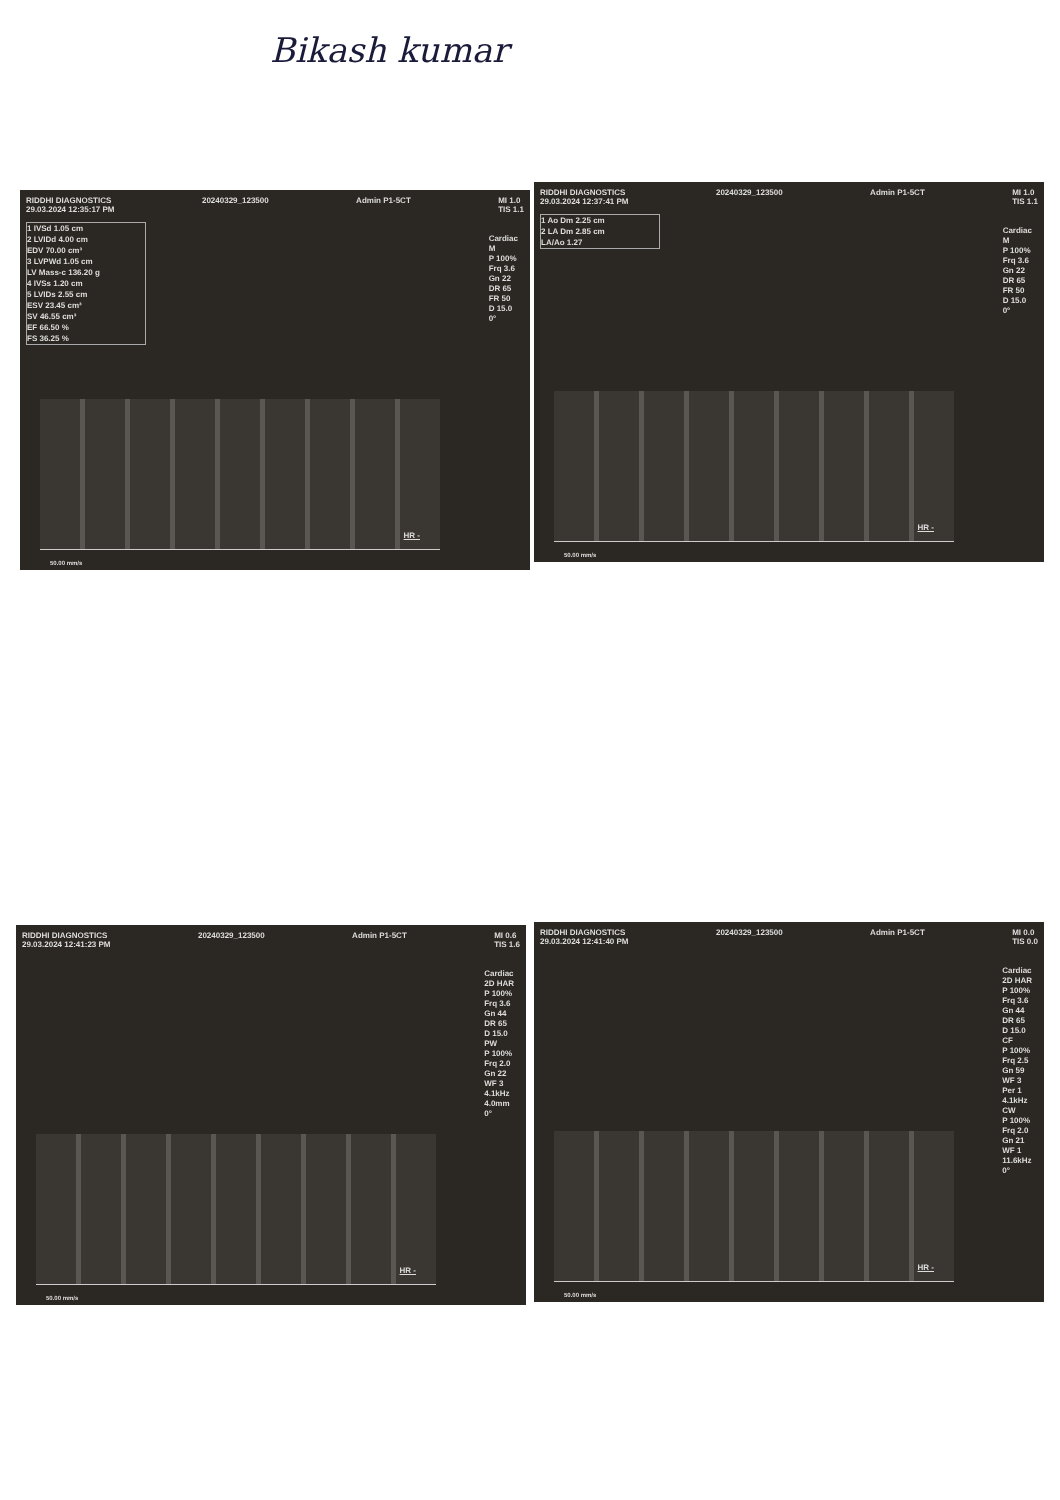Bikash kumar
RIDDHI DIAGNOSTICS
29.03.2024 12:35:17 PM 20240329_123500 Admin P1-5CT MI 1.0
TIS 1.1
1 IVSd 1.05 cm
2 LVIDd 4.00 cm
EDV 70.00 cm³
3 LVPWd 1.05 cm
LV Mass-c 136.20 g
4 IVSs 1.20 cm
5 LVIDs 2.55 cm
ESV 23.45 cm³
SV 46.55 cm³
EF 66.50 %
FS 36.25 %
Cardiac
M
P 100%
Frq 3.6
Gn 22
DR 65
FR 50
D 15.0
0°
HR -
50.00 mm/s
RIDDHI DIAGNOSTICS
29.03.2024 12:37:41 PM 20240329_123500 Admin P1-5CT MI 1.0
TIS 1.1
1 Ao Dm 2.25 cm
2 LA Dm 2.85 cm
LA/Ao 1.27
Cardiac
M
P 100%
Frq 3.6
Gn 22
DR 65
FR 50
D 15.0
0°
HR -
50.00 mm/s
RIDDHI DIAGNOSTICS
29.03.2024 12:41:23 PM 20240329_123500 Admin P1-5CT MI 0.6
TIS 1.6
Cardiac
2D HAR
P 100%
Frq 3.6
Gn 44
DR 65
D 15.0
PW
P 100%
Frq 2.0
Gn 22
WF 3
4.1kHz
4.0mm
0°
HR -
50.00 mm/s
RIDDHI DIAGNOSTICS
29.03.2024 12:41:40 PM 20240329_123500 Admin P1-5CT MI 0.0
TIS 0.0
Cardiac
2D HAR
P 100%
Frq 3.6
Gn 44
DR 65
D 15.0
CF
P 100%
Frq 2.5
Gn 59
WF 3
Per 1
4.1kHz
CW
P 100%
Frq 2.0
Gn 21
WF 1
11.6kHz
0°
HR -
50.00 mm/s